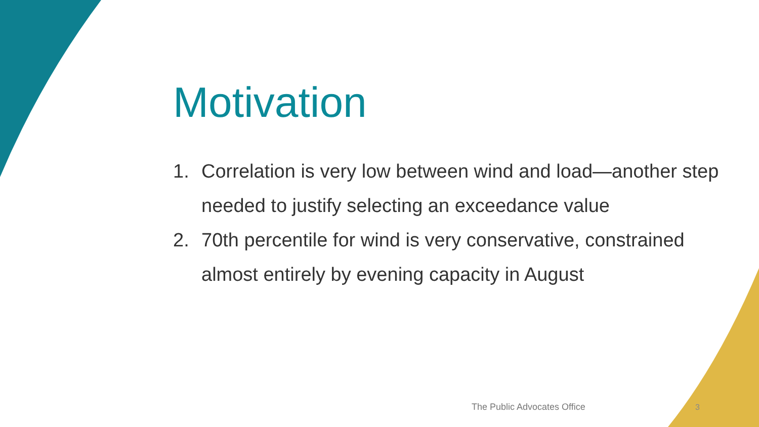Motivation
1. Correlation is very low between wind and load—another step needed to justify selecting an exceedance value
2. 70th percentile for wind is very conservative, constrained almost entirely by evening capacity in August
The Public Advocates Office 3